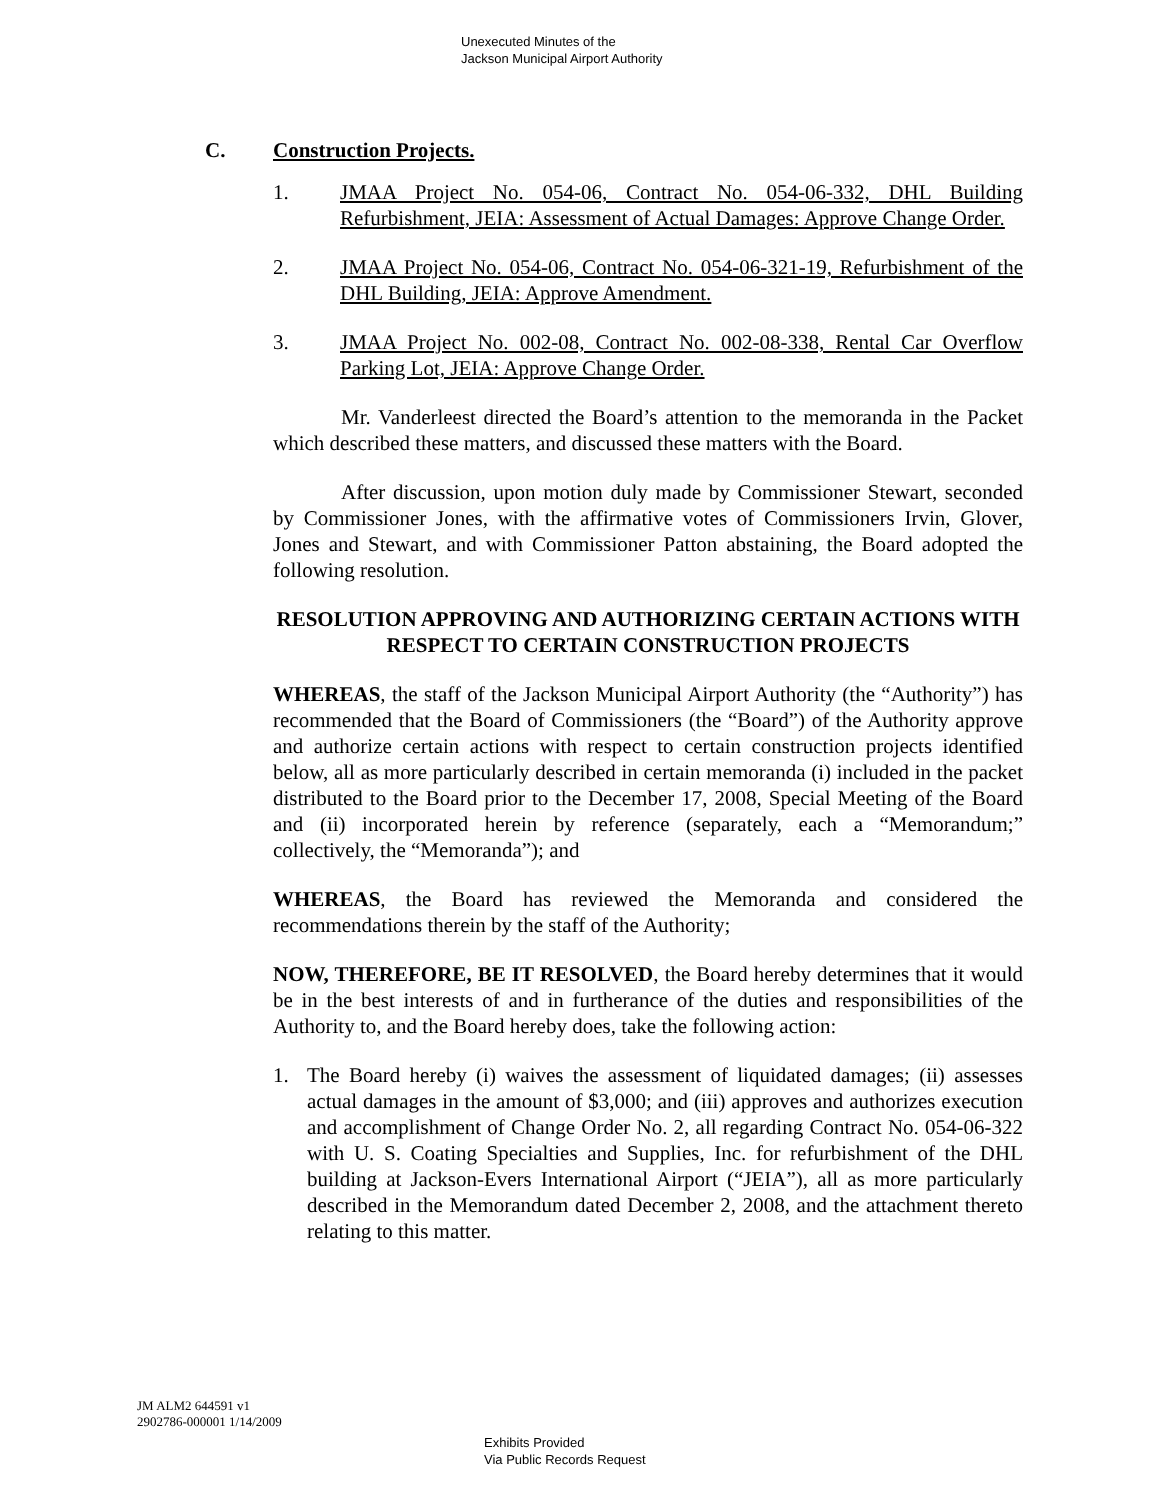Unexecuted Minutes of the
Jackson Municipal Airport Authority
C. Construction Projects.
1. JMAA Project No. 054-06, Contract No. 054-06-332, DHL Building Refurbishment, JEIA: Assessment of Actual Damages: Approve Change Order.
2. JMAA Project No. 054-06, Contract No. 054-06-321-19, Refurbishment of the DHL Building, JEIA: Approve Amendment.
3. JMAA Project No. 002-08, Contract No. 002-08-338, Rental Car Overflow Parking Lot, JEIA: Approve Change Order.
Mr. Vanderleest directed the Board’s attention to the memoranda in the Packet which described these matters, and discussed these matters with the Board.
After discussion, upon motion duly made by Commissioner Stewart, seconded by Commissioner Jones, with the affirmative votes of Commissioners Irvin, Glover, Jones and Stewart, and with Commissioner Patton abstaining, the Board adopted the following resolution.
RESOLUTION APPROVING AND AUTHORIZING CERTAIN ACTIONS WITH RESPECT TO CERTAIN CONSTRUCTION PROJECTS
WHEREAS, the staff of the Jackson Municipal Airport Authority (the “Authority”) has recommended that the Board of Commissioners (the “Board”) of the Authority approve and authorize certain actions with respect to certain construction projects identified below, all as more particularly described in certain memoranda (i) included in the packet distributed to the Board prior to the December 17, 2008, Special Meeting of the Board and (ii) incorporated herein by reference (separately, each a “Memorandum;” collectively, the “Memoranda”); and
WHEREAS, the Board has reviewed the Memoranda and considered the recommendations therein by the staff of the Authority;
NOW, THEREFORE, BE IT RESOLVED, the Board hereby determines that it would be in the best interests of and in furtherance of the duties and responsibilities of the Authority to, and the Board hereby does, take the following action:
1. The Board hereby (i) waives the assessment of liquidated damages; (ii) assesses actual damages in the amount of $3,000; and (iii) approves and authorizes execution and accomplishment of Change Order No. 2, all regarding Contract No. 054-06-322 with U. S. Coating Specialties and Supplies, Inc. for refurbishment of the DHL building at Jackson-Evers International Airport (“JEIA”), all as more particularly described in the Memorandum dated December 2, 2008, and the attachment thereto relating to this matter.
JM ALM2 644591 v1
2902786-000001 1/14/2009
Exhibits Provided
Via Public Records Request